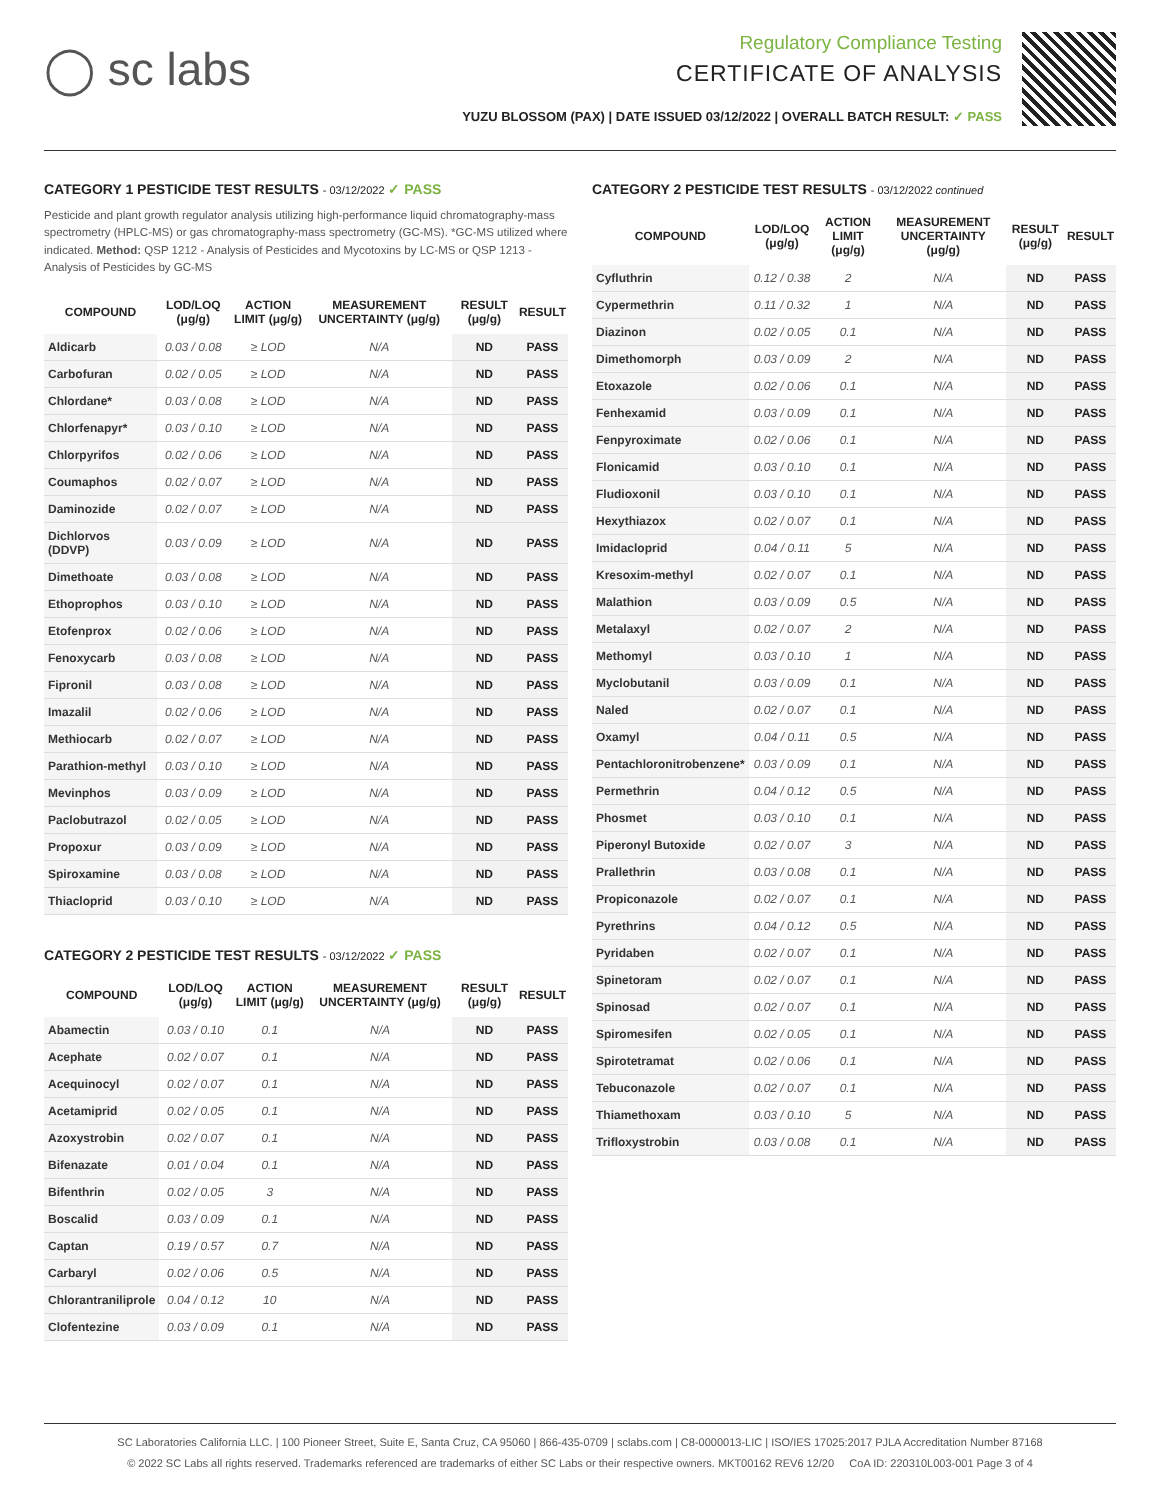◯ sc labs
Regulatory Compliance Testing
CERTIFICATE OF ANALYSIS
YUZU BLOSSOM (PAX) | DATE ISSUED 03/12/2022 | OVERALL BATCH RESULT: ✓ PASS
CATEGORY 1 PESTICIDE TEST RESULTS - 03/12/2022 ✓ PASS
Pesticide and plant growth regulator analysis utilizing high-performance liquid chromatography-mass spectrometry (HPLC-MS) or gas chromatography-mass spectrometry (GC-MS). *GC-MS utilized where indicated. Method: QSP 1212 - Analysis of Pesticides and Mycotoxins by LC-MS or QSP 1213 - Analysis of Pesticides by GC-MS
| COMPOUND | LOD/LOQ (μg/g) | ACTION LIMIT (μg/g) | MEASUREMENT UNCERTAINTY (μg/g) | RESULT (μg/g) | RESULT |
| --- | --- | --- | --- | --- | --- |
| Aldicarb | 0.03 / 0.08 | ≥ LOD | N/A | ND | PASS |
| Carbofuran | 0.02 / 0.05 | ≥ LOD | N/A | ND | PASS |
| Chlordane* | 0.03 / 0.08 | ≥ LOD | N/A | ND | PASS |
| Chlorfenapyr* | 0.03 / 0.10 | ≥ LOD | N/A | ND | PASS |
| Chlorpyrifos | 0.02 / 0.06 | ≥ LOD | N/A | ND | PASS |
| Coumaphos | 0.02 / 0.07 | ≥ LOD | N/A | ND | PASS |
| Daminozide | 0.02 / 0.07 | ≥ LOD | N/A | ND | PASS |
| Dichlorvos (DDVP) | 0.03 / 0.09 | ≥ LOD | N/A | ND | PASS |
| Dimethoate | 0.03 / 0.08 | ≥ LOD | N/A | ND | PASS |
| Ethoprophos | 0.03 / 0.10 | ≥ LOD | N/A | ND | PASS |
| Etofenprox | 0.02 / 0.06 | ≥ LOD | N/A | ND | PASS |
| Fenoxycarb | 0.03 / 0.08 | ≥ LOD | N/A | ND | PASS |
| Fipronil | 0.03 / 0.08 | ≥ LOD | N/A | ND | PASS |
| Imazalil | 0.02 / 0.06 | ≥ LOD | N/A | ND | PASS |
| Methiocarb | 0.02 / 0.07 | ≥ LOD | N/A | ND | PASS |
| Parathion-methyl | 0.03 / 0.10 | ≥ LOD | N/A | ND | PASS |
| Mevinphos | 0.03 / 0.09 | ≥ LOD | N/A | ND | PASS |
| Paclobutrazol | 0.02 / 0.05 | ≥ LOD | N/A | ND | PASS |
| Propoxur | 0.03 / 0.09 | ≥ LOD | N/A | ND | PASS |
| Spiroxamine | 0.03 / 0.08 | ≥ LOD | N/A | ND | PASS |
| Thiacloprid | 0.03 / 0.10 | ≥ LOD | N/A | ND | PASS |
CATEGORY 2 PESTICIDE TEST RESULTS - 03/12/2022 ✓ PASS
| COMPOUND | LOD/LOQ (μg/g) | ACTION LIMIT (μg/g) | MEASUREMENT UNCERTAINTY (μg/g) | RESULT (μg/g) | RESULT |
| --- | --- | --- | --- | --- | --- |
| Abamectin | 0.03 / 0.10 | 0.1 | N/A | ND | PASS |
| Acephate | 0.02 / 0.07 | 0.1 | N/A | ND | PASS |
| Acequinocyl | 0.02 / 0.07 | 0.1 | N/A | ND | PASS |
| Acetamiprid | 0.02 / 0.05 | 0.1 | N/A | ND | PASS |
| Azoxystrobin | 0.02 / 0.07 | 0.1 | N/A | ND | PASS |
| Bifenazate | 0.01 / 0.04 | 0.1 | N/A | ND | PASS |
| Bifenthrin | 0.02 / 0.05 | 3 | N/A | ND | PASS |
| Boscalid | 0.03 / 0.09 | 0.1 | N/A | ND | PASS |
| Captan | 0.19 / 0.57 | 0.7 | N/A | ND | PASS |
| Carbaryl | 0.02 / 0.06 | 0.5 | N/A | ND | PASS |
| Chlorantraniliprole | 0.04 / 0.12 | 10 | N/A | ND | PASS |
| Clofentezine | 0.03 / 0.09 | 0.1 | N/A | ND | PASS |
CATEGORY 2 PESTICIDE TEST RESULTS - 03/12/2022 continued
| COMPOUND | LOD/LOQ (μg/g) | ACTION LIMIT (μg/g) | MEASUREMENT UNCERTAINTY (μg/g) | RESULT (μg/g) | RESULT |
| --- | --- | --- | --- | --- | --- |
| Cyfluthrin | 0.12 / 0.38 | 2 | N/A | ND | PASS |
| Cypermethrin | 0.11 / 0.32 | 1 | N/A | ND | PASS |
| Diazinon | 0.02 / 0.05 | 0.1 | N/A | ND | PASS |
| Dimethomorph | 0.03 / 0.09 | 2 | N/A | ND | PASS |
| Etoxazole | 0.02 / 0.06 | 0.1 | N/A | ND | PASS |
| Fenhexamid | 0.03 / 0.09 | 0.1 | N/A | ND | PASS |
| Fenpyroximate | 0.02 / 0.06 | 0.1 | N/A | ND | PASS |
| Flonicamid | 0.03 / 0.10 | 0.1 | N/A | ND | PASS |
| Fludioxonil | 0.03 / 0.10 | 0.1 | N/A | ND | PASS |
| Hexythiazox | 0.02 / 0.07 | 0.1 | N/A | ND | PASS |
| Imidacloprid | 0.04 / 0.11 | 5 | N/A | ND | PASS |
| Kresoxim-methyl | 0.02 / 0.07 | 0.1 | N/A | ND | PASS |
| Malathion | 0.03 / 0.09 | 0.5 | N/A | ND | PASS |
| Metalaxyl | 0.02 / 0.07 | 2 | N/A | ND | PASS |
| Methomyl | 0.03 / 0.10 | 1 | N/A | ND | PASS |
| Myclobutanil | 0.03 / 0.09 | 0.1 | N/A | ND | PASS |
| Naled | 0.02 / 0.07 | 0.1 | N/A | ND | PASS |
| Oxamyl | 0.04 / 0.11 | 0.5 | N/A | ND | PASS |
| Pentachloronitrobenzene* | 0.03 / 0.09 | 0.1 | N/A | ND | PASS |
| Permethrin | 0.04 / 0.12 | 0.5 | N/A | ND | PASS |
| Phosmet | 0.03 / 0.10 | 0.1 | N/A | ND | PASS |
| Piperonyl Butoxide | 0.02 / 0.07 | 3 | N/A | ND | PASS |
| Prallethrin | 0.03 / 0.08 | 0.1 | N/A | ND | PASS |
| Propiconazole | 0.02 / 0.07 | 0.1 | N/A | ND | PASS |
| Pyrethrins | 0.04 / 0.12 | 0.5 | N/A | ND | PASS |
| Pyridaben | 0.02 / 0.07 | 0.1 | N/A | ND | PASS |
| Spinetoram | 0.02 / 0.07 | 0.1 | N/A | ND | PASS |
| Spinosad | 0.02 / 0.07 | 0.1 | N/A | ND | PASS |
| Spiromesifen | 0.02 / 0.05 | 0.1 | N/A | ND | PASS |
| Spirotetramat | 0.02 / 0.06 | 0.1 | N/A | ND | PASS |
| Tebuconazole | 0.02 / 0.07 | 0.1 | N/A | ND | PASS |
| Thiamethoxam | 0.03 / 0.10 | 5 | N/A | ND | PASS |
| Trifloxystrobin | 0.03 / 0.08 | 0.1 | N/A | ND | PASS |
SC Laboratories California LLC. | 100 Pioneer Street, Suite E, Santa Cruz, CA 95060 | 866-435-0709 | sclabs.com | C8-0000013-LIC | ISO/IES 17025:2017 PJLA Accreditation Number 87168
© 2022 SC Labs all rights reserved. Trademarks referenced are trademarks of either SC Labs or their respective owners. MKT00162 REV6 12/20 CoA ID: 220310L003-001 Page 3 of 4